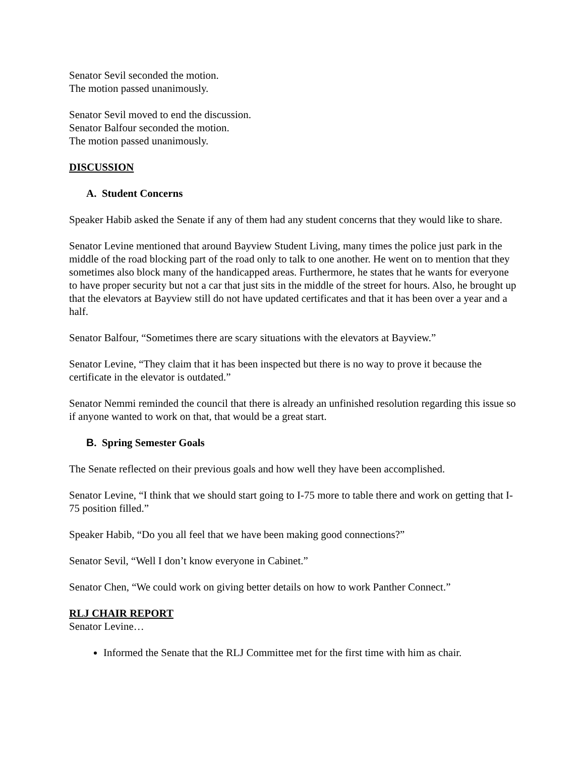Senator Sevil seconded the motion.
The motion passed unanimously.
Senator Sevil moved to end the discussion.
Senator Balfour seconded the motion.
The motion passed unanimously.
DISCUSSION
A. Student Concerns
Speaker Habib asked the Senate if any of them had any student concerns that they would like to share.
Senator Levine mentioned that around Bayview Student Living, many times the police just park in the middle of the road blocking part of the road only to talk to one another. He went on to mention that they sometimes also block many of the handicapped areas. Furthermore, he states that he wants for everyone to have proper security but not a car that just sits in the middle of the street for hours. Also, he brought up that the elevators at Bayview still do not have updated certificates and that it has been over a year and a half.
Senator Balfour, “Sometimes there are scary situations with the elevators at Bayview.”
Senator Levine, “They claim that it has been inspected but there is no way to prove it because the certificate in the elevator is outdated.”
Senator Nemmi reminded the council that there is already an unfinished resolution regarding this issue so if anyone wanted to work on that, that would be a great start.
B. Spring Semester Goals
The Senate reflected on their previous goals and how well they have been accomplished.
Senator Levine, “I think that we should start going to I-75 more to table there and work on getting that I-75 position filled.”
Speaker Habib, “Do you all feel that we have been making good connections?”
Senator Sevil, “Well I don’t know everyone in Cabinet.”
Senator Chen, “We could work on giving better details on how to work Panther Connect.”
RLJ CHAIR REPORT
Senator Levine…
Informed the Senate that the RLJ Committee met for the first time with him as chair.